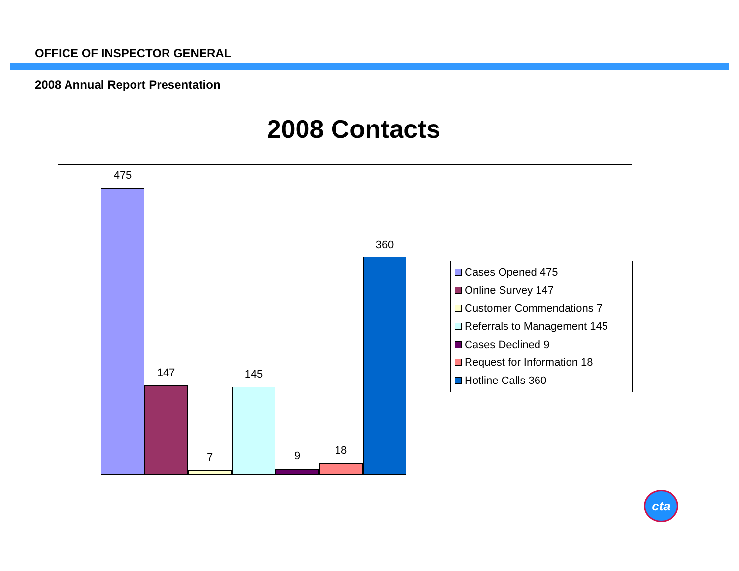OFFICE OF INSPECTOR GENERAL
2008 Annual Report Presentation
2008 Contacts
475
147
7
145
9 18
360
Cases Opened 475
Online Survey 147
Customer Commendations 7
Referrals to Management 145
Cases Declined 9
Request for Information 18
Hotline Calls 360
cta